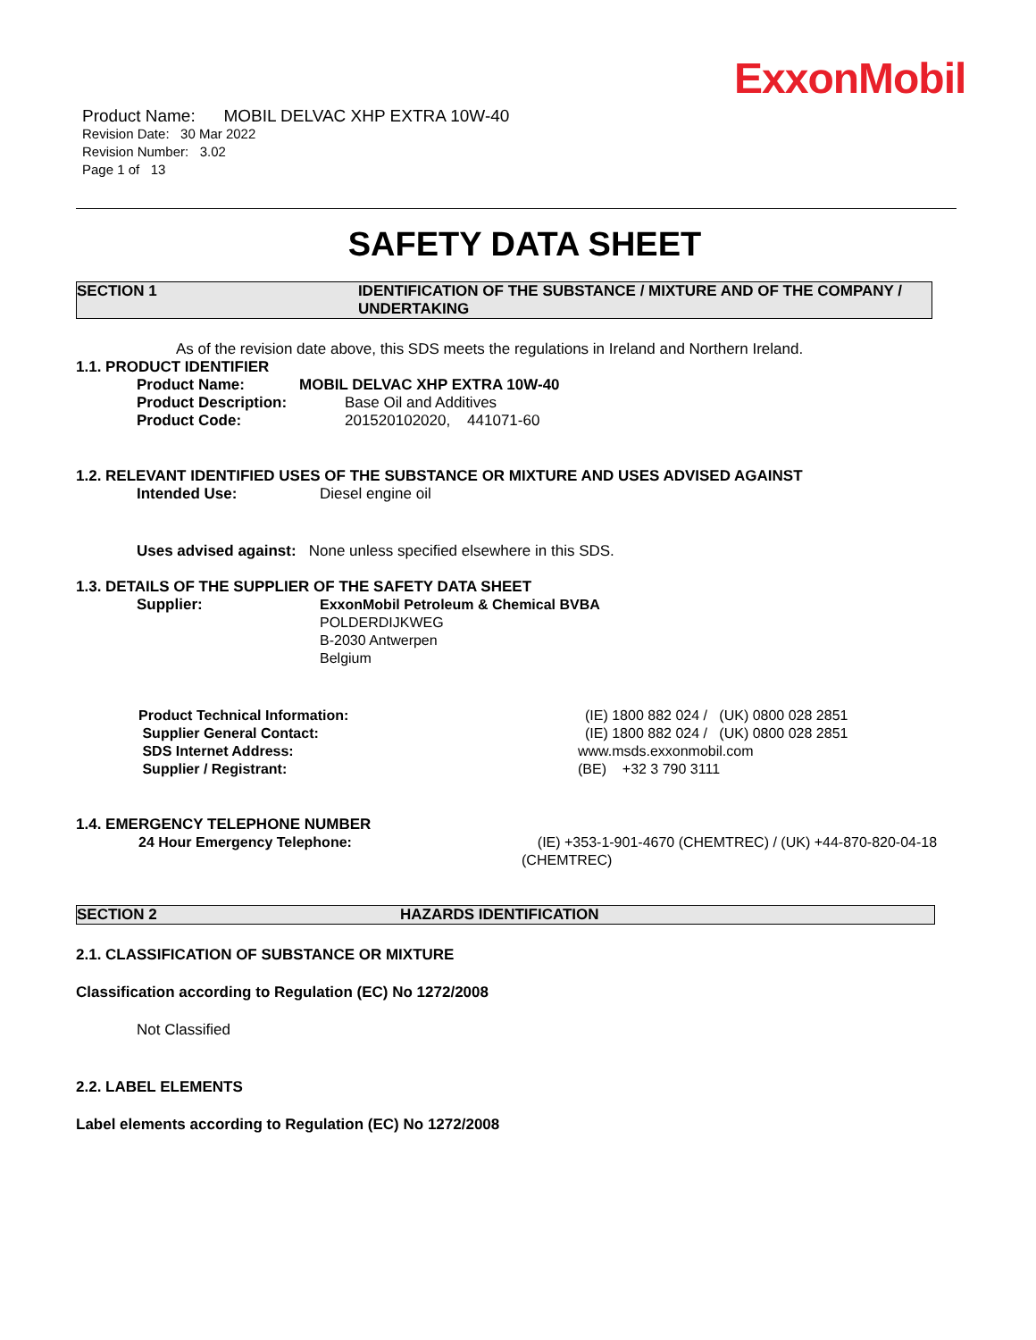ExxonMobil
Product Name: MOBIL DELVAC XHP EXTRA 10W-40
Revision Date: 30 Mar 2022
Revision Number: 3.02
Page 1 of 13
SAFETY DATA SHEET
SECTION 1 IDENTIFICATION OF THE SUBSTANCE / MIXTURE AND OF THE COMPANY / UNDERTAKING
As of the revision date above, this SDS meets the regulations in Ireland and Northern Ireland.
1.1. PRODUCT IDENTIFIER
Product Name: MOBIL DELVAC XHP EXTRA 10W-40
Product Description: Base Oil and Additives
Product Code: 201520102020, 441071-60
1.2. RELEVANT IDENTIFIED USES OF THE SUBSTANCE OR MIXTURE AND USES ADVISED AGAINST
Intended Use: Diesel engine oil
Uses advised against: None unless specified elsewhere in this SDS.
1.3. DETAILS OF THE SUPPLIER OF THE SAFETY DATA SHEET
Supplier:
ExxonMobil Petroleum & Chemical BVBA
POLDERDIJKWEG
B-2030 Antwerpen
Belgium
Product Technical Information: (IE) 1800 882 024 / (UK) 0800 028 2851
Supplier General Contact: (IE) 1800 882 024 / (UK) 0800 028 2851
SDS Internet Address: www.msds.exxonmobil.com
Supplier / Registrant: (BE) +32 3 790 3111
1.4. EMERGENCY TELEPHONE NUMBER
24 Hour Emergency Telephone: (IE) +353-1-901-4670 (CHEMTREC) / (UK) +44-870-820-04-18 (CHEMTREC)
SECTION 2 HAZARDS IDENTIFICATION
2.1. CLASSIFICATION OF SUBSTANCE OR MIXTURE
Classification according to Regulation (EC) No 1272/2008
Not Classified
2.2. LABEL ELEMENTS
Label elements according to Regulation (EC) No 1272/2008